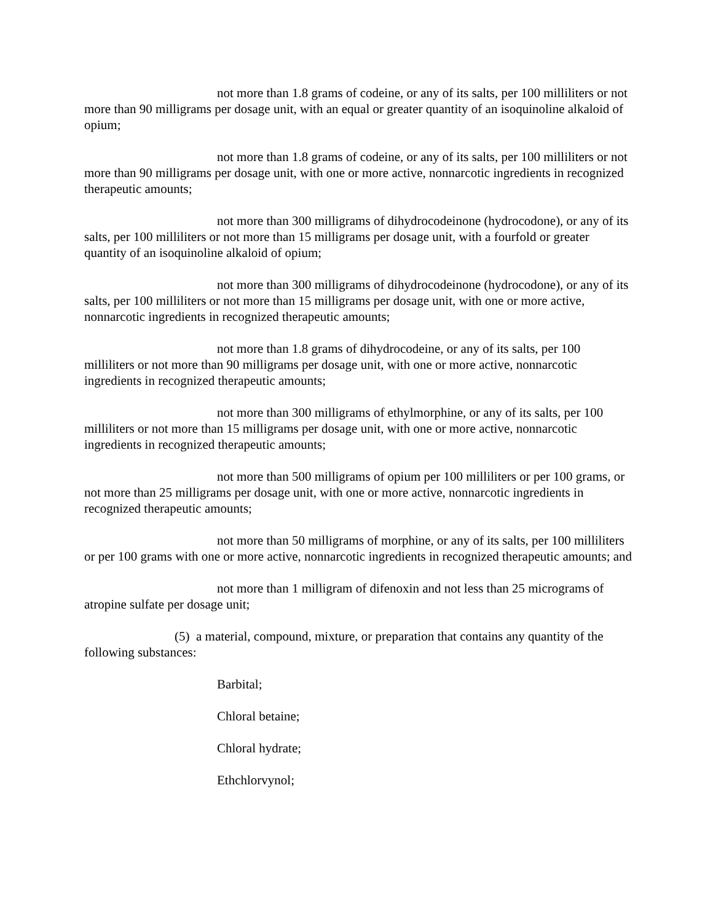not more than 1.8 grams of codeine, or any of its salts, per 100 milliliters or not more than 90 milligrams per dosage unit, with an equal or greater quantity of an isoquinoline alkaloid of opium;
not more than 1.8 grams of codeine, or any of its salts, per 100 milliliters or not more than 90 milligrams per dosage unit, with one or more active, nonnarcotic ingredients in recognized therapeutic amounts;
not more than 300 milligrams of dihydrocodeinone (hydrocodone), or any of its salts, per 100 milliliters or not more than 15 milligrams per dosage unit, with a fourfold or greater quantity of an isoquinoline alkaloid of opium;
not more than 300 milligrams of dihydrocodeinone (hydrocodone), or any of its salts, per 100 milliliters or not more than 15 milligrams per dosage unit, with one or more active, nonnarcotic ingredients in recognized therapeutic amounts;
not more than 1.8 grams of dihydrocodeine, or any of its salts, per 100 milliliters or not more than 90 milligrams per dosage unit, with one or more active, nonnarcotic ingredients in recognized therapeutic amounts;
not more than 300 milligrams of ethylmorphine, or any of its salts, per 100 milliliters or not more than 15 milligrams per dosage unit, with one or more active, nonnarcotic ingredients in recognized therapeutic amounts;
not more than 500 milligrams of opium per 100 milliliters or per 100 grams, or not more than 25 milligrams per dosage unit, with one or more active, nonnarcotic ingredients in recognized therapeutic amounts;
not more than 50 milligrams of morphine, or any of its salts, per 100 milliliters or per 100 grams with one or more active, nonnarcotic ingredients in recognized therapeutic amounts; and
not more than 1 milligram of difenoxin and not less than 25 micrograms of atropine sulfate per dosage unit;
(5) a material, compound, mixture, or preparation that contains any quantity of the following substances:
Barbital;
Chloral betaine;
Chloral hydrate;
Ethchlorvynol;